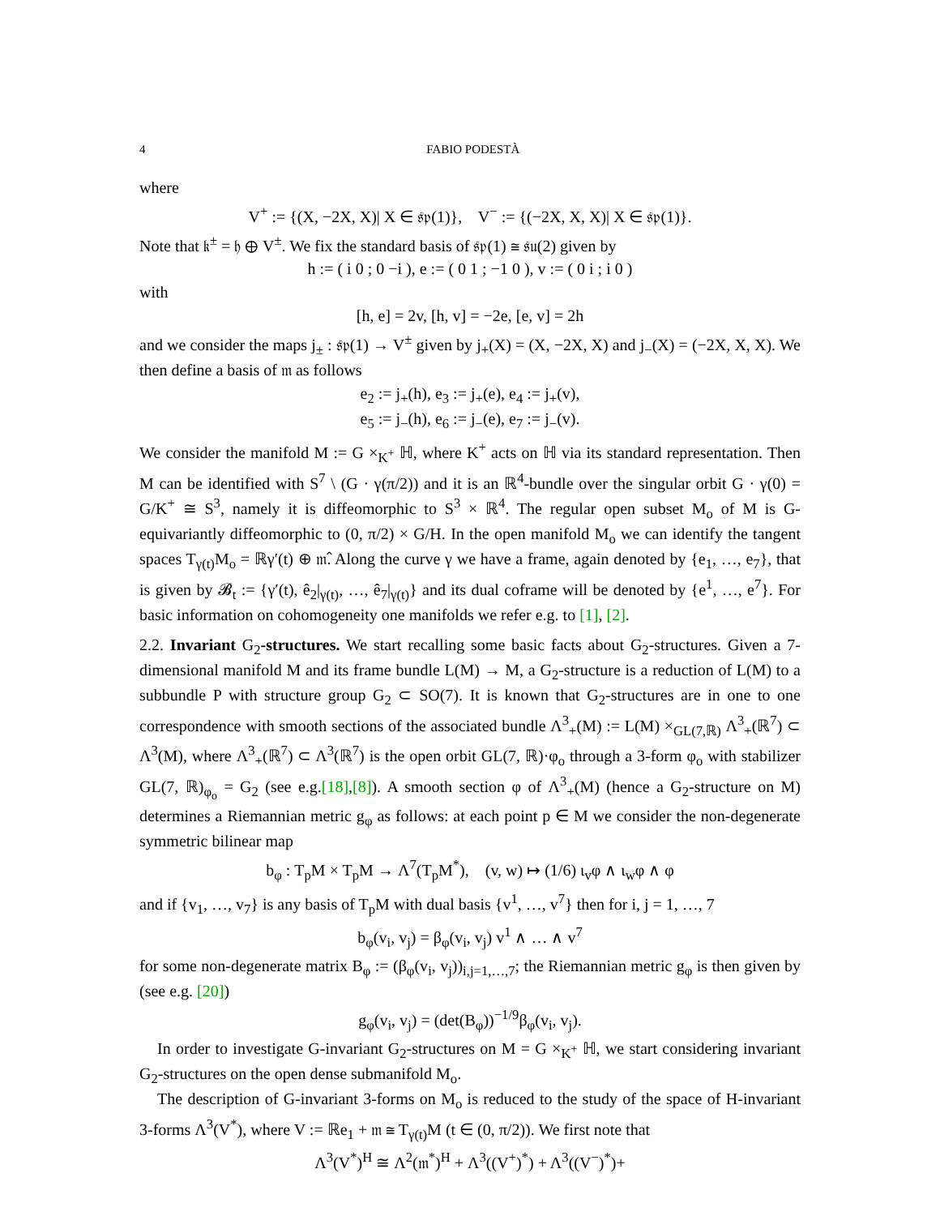4 FABIO PODESTÀ
where
V<sup>+</sup> := {(X, −2X, X)| X ∈ 𝔰𝔭(1)}, V<sup>−</sup> := {(−2X, X, X)| X ∈ 𝔰𝔭(1)}.
Note that 𝔨<sup>±</sup> = 𝔥 ⊕ V<sup>±</sup>. We fix the standard basis of 𝔰𝔭(1) ≅ 𝔰𝔲(2) given by
h := ( i 0 ; 0 −i ), e := ( 0 1 ; −1 0 ), v := ( 0 i ; i 0 )
with
[h, e] = 2v, [h, v] = −2e, [e, v] = 2h
and we consider the maps j<sub>±</sub> : 𝔰𝔭(1) → V<sup>±</sup> given by j<sub>+</sub>(X) = (X, −2X, X) and j<sub>−</sub>(X) = (−2X, X, X). We then define a basis of 𝔪 as follows
e<sub>2</sub> := j<sub>+</sub>(h), e<sub>3</sub> := j<sub>+</sub>(e), e<sub>4</sub> := j<sub>+</sub>(v),
e<sub>5</sub> := j<sub>−</sub>(h), e<sub>6</sub> := j<sub>−</sub>(e), e<sub>7</sub> := j<sub>−</sub>(v).
We consider the manifold M := G ×<sub>K<sup>+</sup></sub> ℍ, where K<sup>+</sup> acts on ℍ via its standard representation. Then M can be identified with S<sup>7</sup> \ (G · γ(π/2)) and it is an ℝ<sup>4</sup>-bundle over the singular orbit G · γ(0) = G/K<sup>+</sup> ≅ S<sup>3</sup>, namely it is diffeomorphic to S<sup>3</sup> × ℝ<sup>4</sup>. The regular open subset M<sub>o</sub> of M is G-equivariantly diffeomorphic to (0, π/2) × G/H. In the open manifold M<sub>o</sub> we can identify the tangent spaces T<sub>γ(t)</sub>M<sub>o</sub> = ℝγ′(t) ⊕ 𝔪̂. Along the curve γ we have a frame, again denoted by {e<sub>1</sub>, …, e<sub>7</sub>}, that is given by 𝓑<sub>t</sub> := {γ′(t), ê<sub>2</sub>|<sub>γ(t)</sub>, …, ê<sub>7</sub>|<sub>γ(t)</sub>} and its dual coframe will be denoted by {e<sup>1</sup>, …, e<sup>7</sup>}. For basic information on cohomogeneity one manifolds we refer e.g. to [1], [2].
2.2. Invariant G<sub>2</sub>-structures. We start recalling some basic facts about G<sub>2</sub>-structures. Given a 7-dimensional manifold M and its frame bundle L(M) → M, a G<sub>2</sub>-structure is a reduction of L(M) to a subbundle P with structure group G<sub>2</sub> ⊂ SO(7). It is known that G<sub>2</sub>-structures are in one to one correspondence with smooth sections of the associated bundle Λ<sup>3</sup><sub>+</sub>(M) := L(M) ×<sub>GL(7,ℝ)</sub> Λ<sup>3</sup><sub>+</sub>(ℝ<sup>7</sup>) ⊂ Λ<sup>3</sup>(M), where Λ<sup>3</sup><sub>+</sub>(ℝ<sup>7</sup>) ⊂ Λ<sup>3</sup>(ℝ<sup>7</sup>) is the open orbit GL(7, ℝ)·φ<sub>o</sub> through a 3-form φ<sub>o</sub> with stabilizer GL(7, ℝ)<sub>φ<sub>o</sub></sub> = G<sub>2</sub> (see e.g.[18],[8]). A smooth section φ of Λ<sup>3</sup><sub>+</sub>(M) (hence a G<sub>2</sub>-structure on M) determines a Riemannian metric g<sub>φ</sub> as follows: at each point p ∈ M we consider the non-degenerate symmetric bilinear map
b<sub>φ</sub> : T<sub>p</sub>M × T<sub>p</sub>M → Λ<sup>7</sup>(T<sub>p</sub>M<sup>*</sup>), (v, w) ↦ (1/6) ι<sub>v</sub>φ ∧ ι<sub>w</sub>φ ∧ φ
and if {v<sub>1</sub>, …, v<sub>7</sub>} is any basis of T<sub>p</sub>M with dual basis {v<sup>1</sup>, …, v<sup>7</sup>} then for i, j = 1, …, 7
b<sub>φ</sub>(v<sub>i</sub>, v<sub>j</sub>) = β<sub>φ</sub>(v<sub>i</sub>, v<sub>j</sub>) v<sup>1</sup> ∧ … ∧ v<sup>7</sup>
for some non-degenerate matrix B<sub>φ</sub> := (β<sub>φ</sub>(v<sub>i</sub>, v<sub>j</sub>))<sub>i,j=1,…,7</sub>; the Riemannian metric g<sub>φ</sub> is then given by (see e.g. [20])
g<sub>φ</sub>(v<sub>i</sub>, v<sub>j</sub>) = (det(B<sub>φ</sub>))<sup>−1/9</sup>β<sub>φ</sub>(v<sub>i</sub>, v<sub>j</sub>).
In order to investigate G-invariant G<sub>2</sub>-structures on M = G ×<sub>K<sup>+</sup></sub> ℍ, we start considering invariant G<sub>2</sub>-structures on the open dense submanifold M<sub>o</sub>.
The description of G-invariant 3-forms on M<sub>o</sub> is reduced to the study of the space of H-invariant 3-forms Λ<sup>3</sup>(V<sup>*</sup>), where V := ℝe<sub>1</sub> + 𝔪 ≅ T<sub>γ(t)</sub>M (t ∈ (0, π/2)). We first note that
Λ<sup>3</sup>(V<sup>*</sup>)<sup>H</sup> ≅ Λ<sup>2</sup>(𝔪<sup>*</sup>)<sup>H</sup> + Λ<sup>3</sup>((V<sup>+</sup>)<sup>*</sup>) + Λ<sup>3</sup>((V<sup>−</sup>)<sup>*</sup>)+